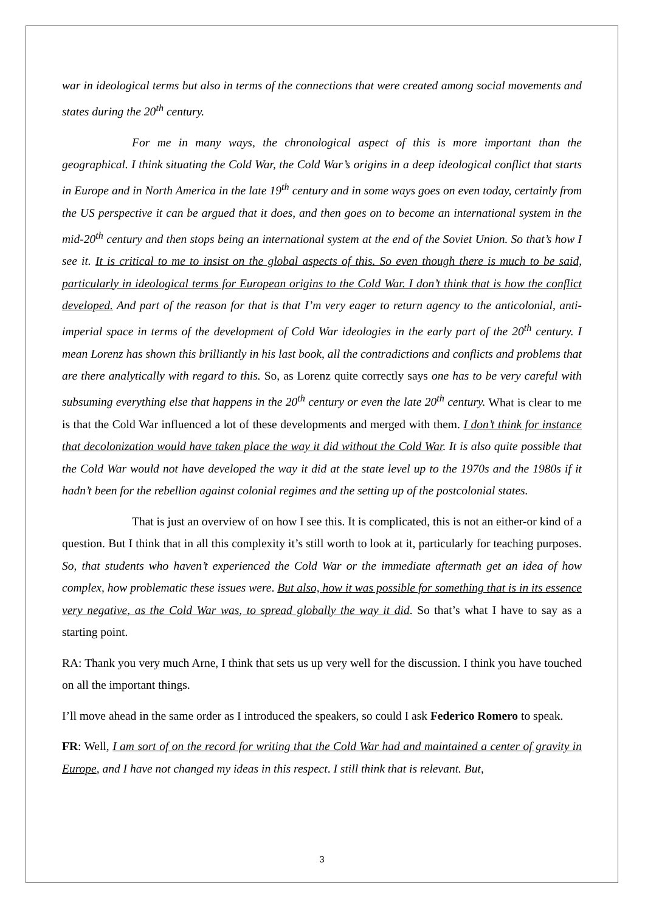war in ideological terms but also in terms of the connections that were created among social movements and states during the 20<sup>th</sup> century.
For me in many ways, the chronological aspect of this is more important than the geographical. I think situating the Cold War, the Cold War’s origins in a deep ideological conflict that starts in Europe and in North America in the late 19<sup>th</sup> century and in some ways goes on even today, certainly from the US perspective it can be argued that it does, and then goes on to become an international system in the mid-20<sup>th</sup> century and then stops being an international system at the end of the Soviet Union. So that’s how I see it. It is critical to me to insist on the global aspects of this. So even though there is much to be said, particularly in ideological terms for European origins to the Cold War. I don’t think that is how the conflict developed. And part of the reason for that is that I’m very eager to return agency to the anticolonial, anti-imperial space in terms of the development of Cold War ideologies in the early part of the 20<sup>th</sup> century. I mean Lorenz has shown this brilliantly in his last book, all the contradictions and conflicts and problems that are there analytically with regard to this. So, as Lorenz quite correctly says one has to be very careful with subsuming everything else that happens in the 20<sup>th</sup> century or even the late 20<sup>th</sup> century. What is clear to me is that the Cold War influenced a lot of these developments and merged with them. I don’t think for instance that decolonization would have taken place the way it did without the Cold War. It is also quite possible that the Cold War would not have developed the way it did at the state level up to the 1970s and the 1980s if it hadn’t been for the rebellion against colonial regimes and the setting up of the postcolonial states.
That is just an overview of on how I see this. It is complicated, this is not an either-or kind of a question. But I think that in all this complexity it’s still worth to look at it, particularly for teaching purposes. So, that students who haven’t experienced the Cold War or the immediate aftermath get an idea of how complex, how problematic these issues were. But also, how it was possible for something that is in its essence very negative, as the Cold War was, to spread globally the way it did. So that’s what I have to say as a starting point.
RA: Thank you very much Arne, I think that sets us up very well for the discussion. I think you have touched on all the important things.
I’ll move ahead in the same order as I introduced the speakers, so could I ask Federico Romero to speak.
FR: Well, I am sort of on the record for writing that the Cold War had and maintained a center of gravity in Europe, and I have not changed my ideas in this respect. I still think that is relevant. But,
3